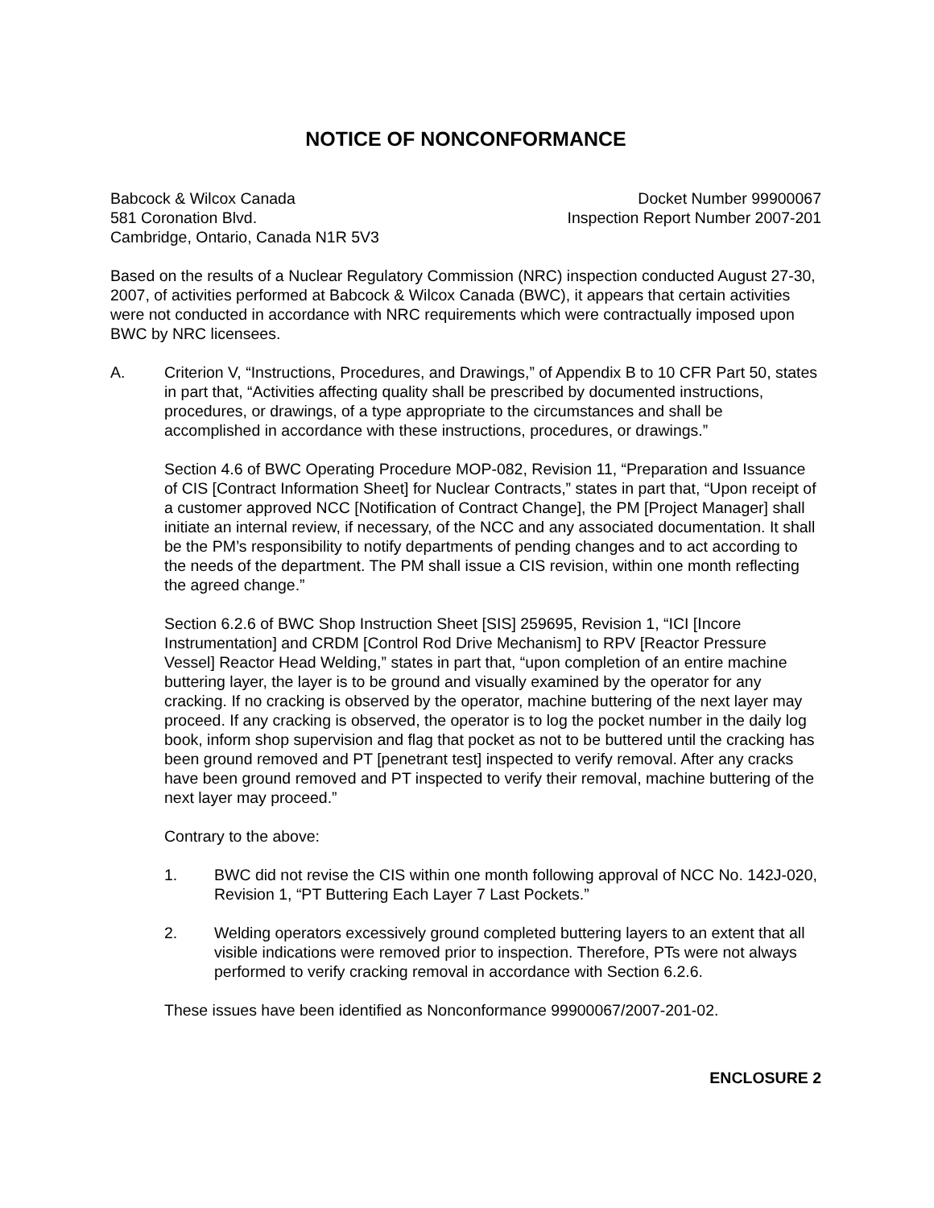NOTICE OF NONCONFORMANCE
Babcock & Wilcox Canada
581 Coronation Blvd.
Cambridge, Ontario, Canada N1R 5V3
Docket Number 99900067
Inspection Report Number 2007-201
Based on the results of a Nuclear Regulatory Commission (NRC) inspection conducted August 27-30, 2007, of activities performed at Babcock & Wilcox Canada (BWC), it appears that certain activities were not conducted in accordance with NRC requirements which were contractually imposed upon BWC by NRC licensees.
A. Criterion V, “Instructions, Procedures, and Drawings,” of Appendix B to 10 CFR Part 50, states in part that, “Activities affecting quality shall be prescribed by documented instructions, procedures, or drawings, of a type appropriate to the circumstances and shall be accomplished in accordance with these instructions, procedures, or drawings.”
Section 4.6 of BWC Operating Procedure MOP-082, Revision 11, “Preparation and Issuance of CIS [Contract Information Sheet] for Nuclear Contracts,” states in part that, “Upon receipt of a customer approved NCC [Notification of Contract Change], the PM [Project Manager] shall initiate an internal review, if necessary, of the NCC and any associated documentation. It shall be the PM’s responsibility to notify departments of pending changes and to act according to the needs of the department. The PM shall issue a CIS revision, within one month reflecting the agreed change.”
Section 6.2.6 of BWC Shop Instruction Sheet [SIS] 259695, Revision 1, “ICI [Incore Instrumentation] and CRDM [Control Rod Drive Mechanism] to RPV [Reactor Pressure Vessel] Reactor Head Welding,” states in part that, “upon completion of an entire machine buttering layer, the layer is to be ground and visually examined by the operator for any cracking. If no cracking is observed by the operator, machine buttering of the next layer may proceed. If any cracking is observed, the operator is to log the pocket number in the daily log book, inform shop supervision and flag that pocket as not to be buttered until the cracking has been ground removed and PT [penetrant test] inspected to verify removal. After any cracks have been ground removed and PT inspected to verify their removal, machine buttering of the next layer may proceed.”
Contrary to the above:
1. BWC did not revise the CIS within one month following approval of NCC No. 142J-020, Revision 1, “PT Buttering Each Layer 7 Last Pockets.”
2. Welding operators excessively ground completed buttering layers to an extent that all visible indications were removed prior to inspection. Therefore, PTs were not always performed to verify cracking removal in accordance with Section 6.2.6.
These issues have been identified as Nonconformance 99900067/2007-201-02.
ENCLOSURE 2